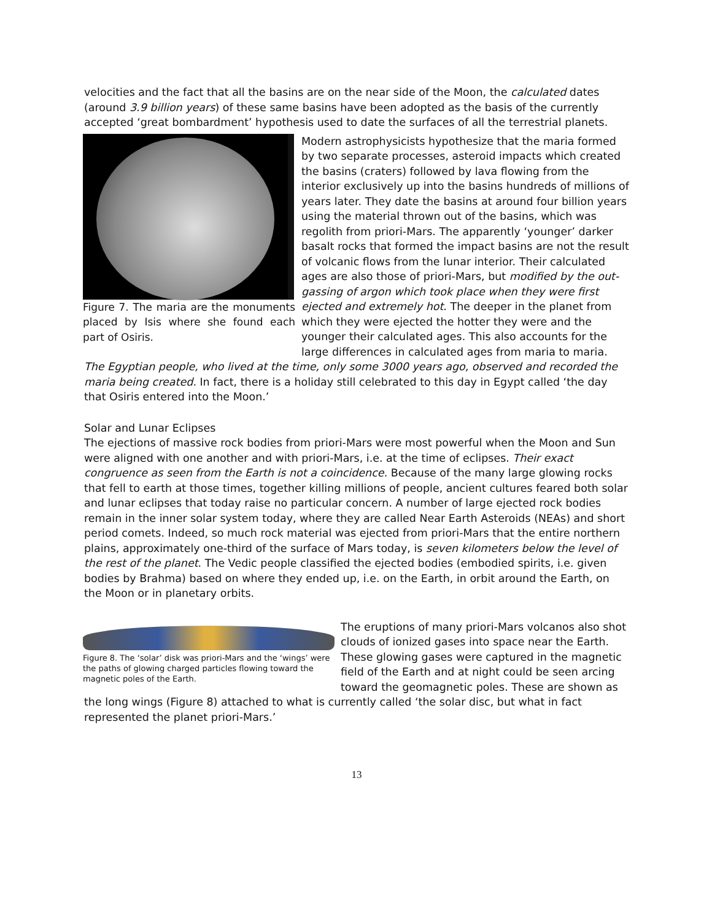velocities and the fact that all the basins are on the near side of the Moon, the calculated dates (around 3.9 billion years) of these same basins have been adopted as the basis of the currently accepted ‘great bombardment’ hypothesis used to date the surfaces of all the terrestrial planets.
Figure 7. The maria are the monuments placed by Isis where she found each part of Osiris.
Modern astrophysicists hypothesize that the maria formed by two separate processes, asteroid impacts which created the basins (craters) followed by lava flowing from the interior exclusively up into the basins hundreds of millions of years later. They date the basins at around four billion years using the material thrown out of the basins, which was regolith from priori-Mars. The apparently ‘younger’ darker basalt rocks that formed the impact basins are not the result of volcanic flows from the lunar interior. Their calculated ages are also those of priori-Mars, but modified by the out-gassing of argon which took place when they were first ejected and extremely hot. The deeper in the planet from which they were ejected the hotter they were and the younger their calculated ages. This also accounts for the large differences in calculated ages from maria to maria. The Egyptian people, who lived at the time, only some 3000 years ago, observed and recorded the maria being created. In fact, there is a holiday still celebrated to this day in Egypt called ‘the day that Osiris entered into the Moon.’
Solar and Lunar Eclipses
The ejections of massive rock bodies from priori-Mars were most powerful when the Moon and Sun were aligned with one another and with priori-Mars, i.e. at the time of eclipses. Their exact congruence as seen from the Earth is not a coincidence. Because of the many large glowing rocks that fell to earth at those times, together killing millions of people, ancient cultures feared both solar and lunar eclipses that today raise no particular concern. A number of large ejected rock bodies remain in the inner solar system today, where they are called Near Earth Asteroids (NEAs) and short period comets. Indeed, so much rock material was ejected from priori-Mars that the entire northern plains, approximately one-third of the surface of Mars today, is seven kilometers below the level of the rest of the planet. The Vedic people classified the ejected bodies (embodied spirits, i.e. given bodies by Brahma) based on where they ended up, i.e. on the Earth, in orbit around the Earth, on the Moon or in planetary orbits.
Figure 8. The ‘solar’ disk was priori-Mars and the ‘wings’ were the paths of glowing charged particles flowing toward the magnetic poles of the Earth.
The eruptions of many priori-Mars volcanos also shot clouds of ionized gases into space near the Earth. These glowing gases were captured in the magnetic field of the Earth and at night could be seen arcing toward the geomagnetic poles. These are shown as the long wings (Figure 8) attached to what is currently called ‘the solar disc, but what in fact represented the planet priori-Mars.’
13